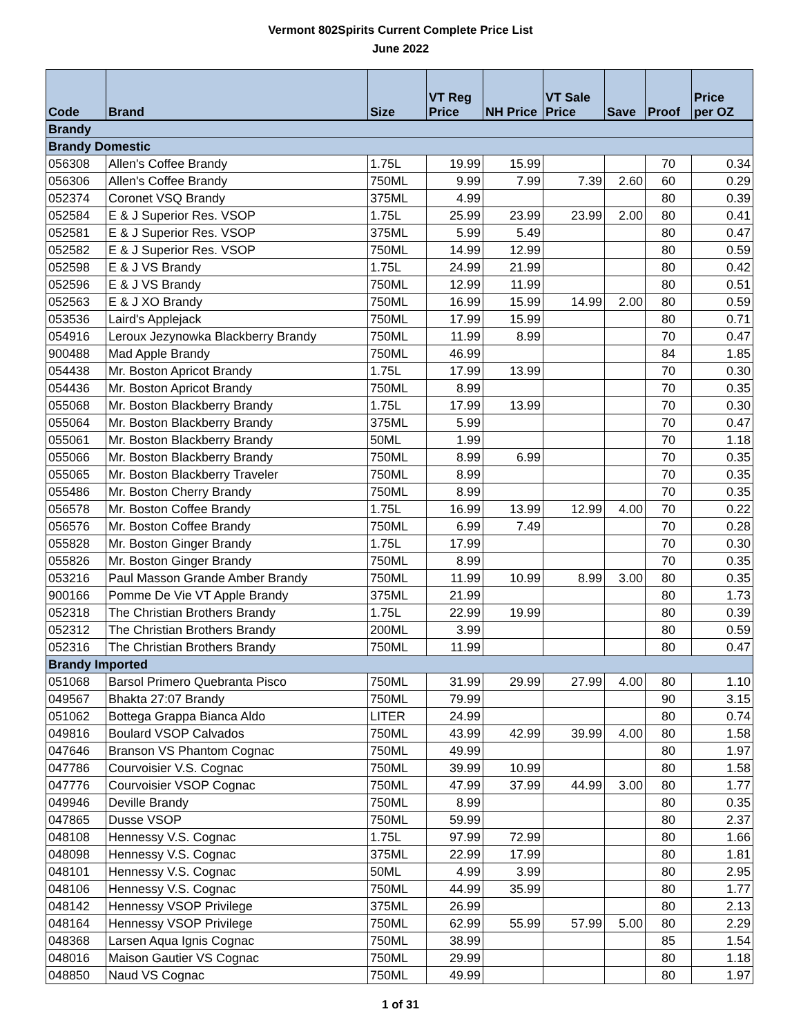Vermont 802Spirits Current Complete Price List
June 2022
| Code | Brand | Size | VT Reg Price | NH Price | VT Sale Price | Save | Proof | Price per OZ |
| --- | --- | --- | --- | --- | --- | --- | --- | --- |
| Brandy | | | | | | | | |
| Brandy Domestic | | | | | | | | |
| 056308 | Allen's Coffee Brandy | 1.75L | 19.99 | 15.99 | | | 70 | 0.34 |
| 056306 | Allen's Coffee Brandy | 750ML | 9.99 | 7.99 | 7.39 | 2.60 | 60 | 0.29 |
| 052374 | Coronet VSQ Brandy | 375ML | 4.99 | | | | 80 | 0.39 |
| 052584 | E & J Superior Res. VSOP | 1.75L | 25.99 | 23.99 | 23.99 | 2.00 | 80 | 0.41 |
| 052581 | E & J Superior Res. VSOP | 375ML | 5.99 | 5.49 | | | 80 | 0.47 |
| 052582 | E & J Superior Res. VSOP | 750ML | 14.99 | 12.99 | | | 80 | 0.59 |
| 052598 | E & J VS Brandy | 1.75L | 24.99 | 21.99 | | | 80 | 0.42 |
| 052596 | E & J VS Brandy | 750ML | 12.99 | 11.99 | | | 80 | 0.51 |
| 052563 | E & J XO Brandy | 750ML | 16.99 | 15.99 | 14.99 | 2.00 | 80 | 0.59 |
| 053536 | Laird's Applejack | 750ML | 17.99 | 15.99 | | | 80 | 0.71 |
| 054916 | Leroux Jezynowka Blackberry Brandy | 750ML | 11.99 | 8.99 | | | 70 | 0.47 |
| 900488 | Mad Apple Brandy | 750ML | 46.99 | | | | 84 | 1.85 |
| 054438 | Mr. Boston Apricot Brandy | 1.75L | 17.99 | 13.99 | | | 70 | 0.30 |
| 054436 | Mr. Boston Apricot Brandy | 750ML | 8.99 | | | | 70 | 0.35 |
| 055068 | Mr. Boston Blackberry Brandy | 1.75L | 17.99 | 13.99 | | | 70 | 0.30 |
| 055064 | Mr. Boston Blackberry Brandy | 375ML | 5.99 | | | | 70 | 0.47 |
| 055061 | Mr. Boston Blackberry Brandy | 50ML | 1.99 | | | | 70 | 1.18 |
| 055066 | Mr. Boston Blackberry Brandy | 750ML | 8.99 | 6.99 | | | 70 | 0.35 |
| 055065 | Mr. Boston Blackberry Traveler | 750ML | 8.99 | | | | 70 | 0.35 |
| 055486 | Mr. Boston Cherry Brandy | 750ML | 8.99 | | | | 70 | 0.35 |
| 056578 | Mr. Boston Coffee Brandy | 1.75L | 16.99 | 13.99 | 12.99 | 4.00 | 70 | 0.22 |
| 056576 | Mr. Boston Coffee Brandy | 750ML | 6.99 | 7.49 | | | 70 | 0.28 |
| 055828 | Mr. Boston Ginger Brandy | 1.75L | 17.99 | | | | 70 | 0.30 |
| 055826 | Mr. Boston Ginger Brandy | 750ML | 8.99 | | | | 70 | 0.35 |
| 053216 | Paul Masson Grande Amber Brandy | 750ML | 11.99 | 10.99 | 8.99 | 3.00 | 80 | 0.35 |
| 900166 | Pomme De Vie VT Apple Brandy | 375ML | 21.99 | | | | 80 | 1.73 |
| 052318 | The Christian Brothers Brandy | 1.75L | 22.99 | 19.99 | | | 80 | 0.39 |
| 052312 | The Christian Brothers Brandy | 200ML | 3.99 | | | | 80 | 0.59 |
| 052316 | The Christian Brothers Brandy | 750ML | 11.99 | | | | 80 | 0.47 |
| Brandy Imported | | | | | | | | |
| 051068 | Barsol Primero Quebranta Pisco | 750ML | 31.99 | 29.99 | 27.99 | 4.00 | 80 | 1.10 |
| 049567 | Bhakta 27:07 Brandy | 750ML | 79.99 | | | | 90 | 3.15 |
| 051062 | Bottega Grappa Bianca Aldo | LITER | 24.99 | | | | 80 | 0.74 |
| 049816 | Boulard VSOP Calvados | 750ML | 43.99 | 42.99 | 39.99 | 4.00 | 80 | 1.58 |
| 047646 | Branson VS Phantom Cognac | 750ML | 49.99 | | | | 80 | 1.97 |
| 047786 | Courvoisier V.S. Cognac | 750ML | 39.99 | 10.99 | | | 80 | 1.58 |
| 047776 | Courvoisier VSOP Cognac | 750ML | 47.99 | 37.99 | 44.99 | 3.00 | 80 | 1.77 |
| 049946 | Deville Brandy | 750ML | 8.99 | | | | 80 | 0.35 |
| 047865 | Dusse VSOP | 750ML | 59.99 | | | | 80 | 2.37 |
| 048108 | Hennessy V.S. Cognac | 1.75L | 97.99 | 72.99 | | | 80 | 1.66 |
| 048098 | Hennessy V.S. Cognac | 375ML | 22.99 | 17.99 | | | 80 | 1.81 |
| 048101 | Hennessy V.S. Cognac | 50ML | 4.99 | 3.99 | | | 80 | 2.95 |
| 048106 | Hennessy V.S. Cognac | 750ML | 44.99 | 35.99 | | | 80 | 1.77 |
| 048142 | Hennessy VSOP Privilege | 375ML | 26.99 | | | | 80 | 2.13 |
| 048164 | Hennessy VSOP Privilege | 750ML | 62.99 | 55.99 | 57.99 | 5.00 | 80 | 2.29 |
| 048368 | Larsen Aqua Ignis Cognac | 750ML | 38.99 | | | | 85 | 1.54 |
| 048016 | Maison Gautier VS Cognac | 750ML | 29.99 | | | | 80 | 1.18 |
| 048850 | Naud VS Cognac | 750ML | 49.99 | | | | 80 | 1.97 |
1 of 31